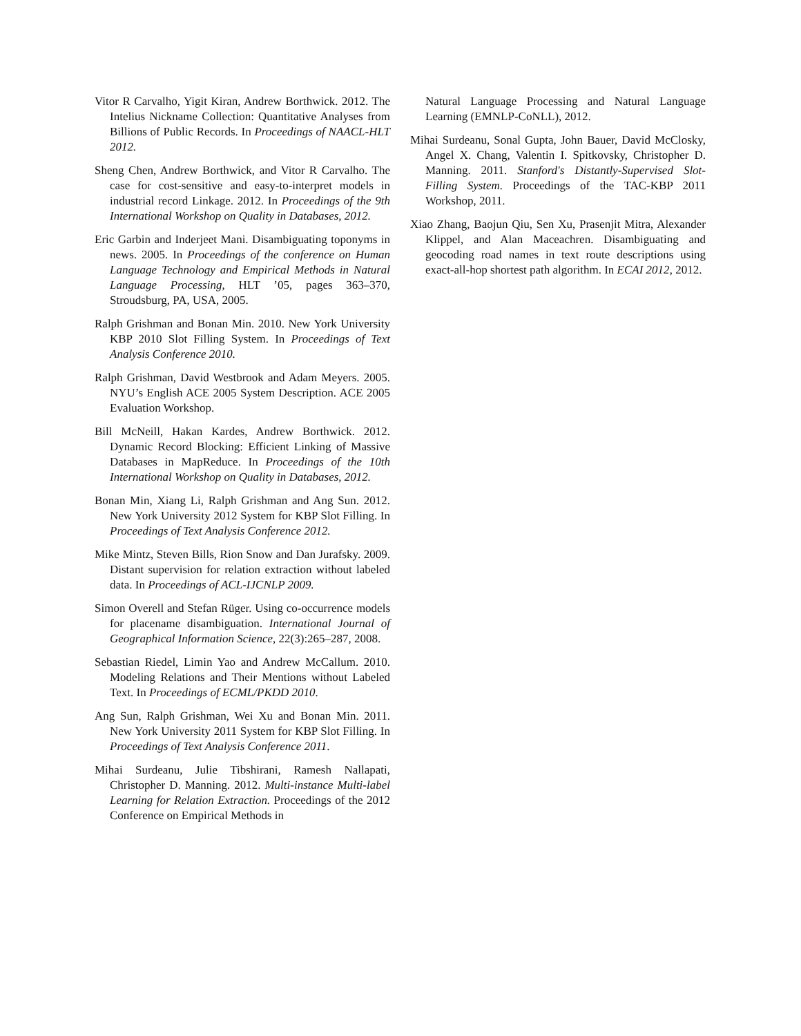Vitor R Carvalho, Yigit Kiran, Andrew Borthwick. 2012. The Intelius Nickname Collection: Quantitative Analyses from Billions of Public Records. In Proceedings of NAACL-HLT 2012.
Sheng Chen, Andrew Borthwick, and Vitor R Carvalho. The case for cost-sensitive and easy-to-interpret models in industrial record Linkage. 2012. In Proceedings of the 9th International Workshop on Quality in Databases, 2012.
Eric Garbin and Inderjeet Mani. Disambiguating toponyms in news. 2005. In Proceedings of the conference on Human Language Technology and Empirical Methods in Natural Language Processing, HLT ’05, pages 363–370, Stroudsburg, PA, USA, 2005.
Ralph Grishman and Bonan Min. 2010. New York University KBP 2010 Slot Filling System. In Proceedings of Text Analysis Conference 2010.
Ralph Grishman, David Westbrook and Adam Meyers. 2005. NYU’s English ACE 2005 System Description. ACE 2005 Evaluation Workshop.
Bill McNeill, Hakan Kardes, Andrew Borthwick. 2012. Dynamic Record Blocking: Efficient Linking of Massive Databases in MapReduce. In Proceedings of the 10th International Workshop on Quality in Databases, 2012.
Bonan Min, Xiang Li, Ralph Grishman and Ang Sun. 2012. New York University 2012 System for KBP Slot Filling. In Proceedings of Text Analysis Conference 2012.
Mike Mintz, Steven Bills, Rion Snow and Dan Jurafsky. 2009. Distant supervision for relation extraction without labeled data. In Proceedings of ACL-IJCNLP 2009.
Simon Overell and Stefan Rüger. Using co-occurrence models for placename disambiguation. International Journal of Geographical Information Science, 22(3):265–287, 2008.
Sebastian Riedel, Limin Yao and Andrew McCallum. 2010. Modeling Relations and Their Mentions without Labeled Text. In Proceedings of ECML/PKDD 2010.
Ang Sun, Ralph Grishman, Wei Xu and Bonan Min. 2011. New York University 2011 System for KBP Slot Filling. In Proceedings of Text Analysis Conference 2011.
Mihai Surdeanu, Julie Tibshirani, Ramesh Nallapati, Christopher D. Manning. 2012. Multi-instance Multi-label Learning for Relation Extraction. Proceedings of the 2012 Conference on Empirical Methods in
Natural Language Processing and Natural Language Learning (EMNLP-CoNLL), 2012.
Mihai Surdeanu, Sonal Gupta, John Bauer, David McClosky, Angel X. Chang, Valentin I. Spitkovsky, Christopher D. Manning. 2011. Stanford's Distantly-Supervised Slot-Filling System. Proceedings of the TAC-KBP 2011 Workshop, 2011.
Xiao Zhang, Baojun Qiu, Sen Xu, Prasenjit Mitra, Alexander Klippel, and Alan Maceachren. Disambiguating and geocoding road names in text route descriptions using exact-all-hop shortest path algorithm. In ECAI 2012, 2012.